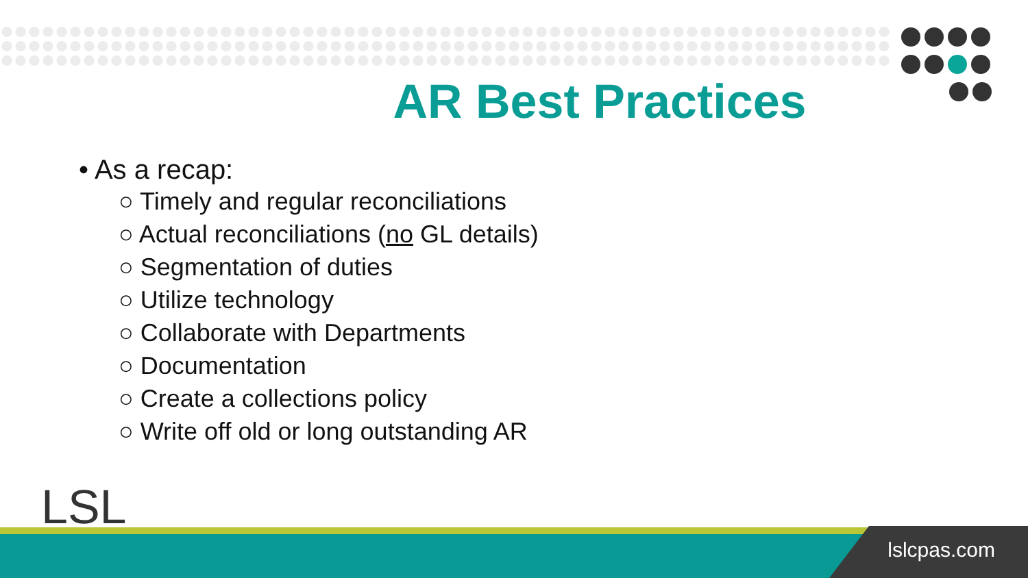AR Best Practices
• As a recap:
○ Timely and regular reconciliations
○ Actual reconciliations (no GL details)
○ Segmentation of duties
○ Utilize technology
○ Collaborate with Departments
○ Documentation
○ Create a collections policy
○ Write off old or long outstanding AR
LSL
lslcpas.com